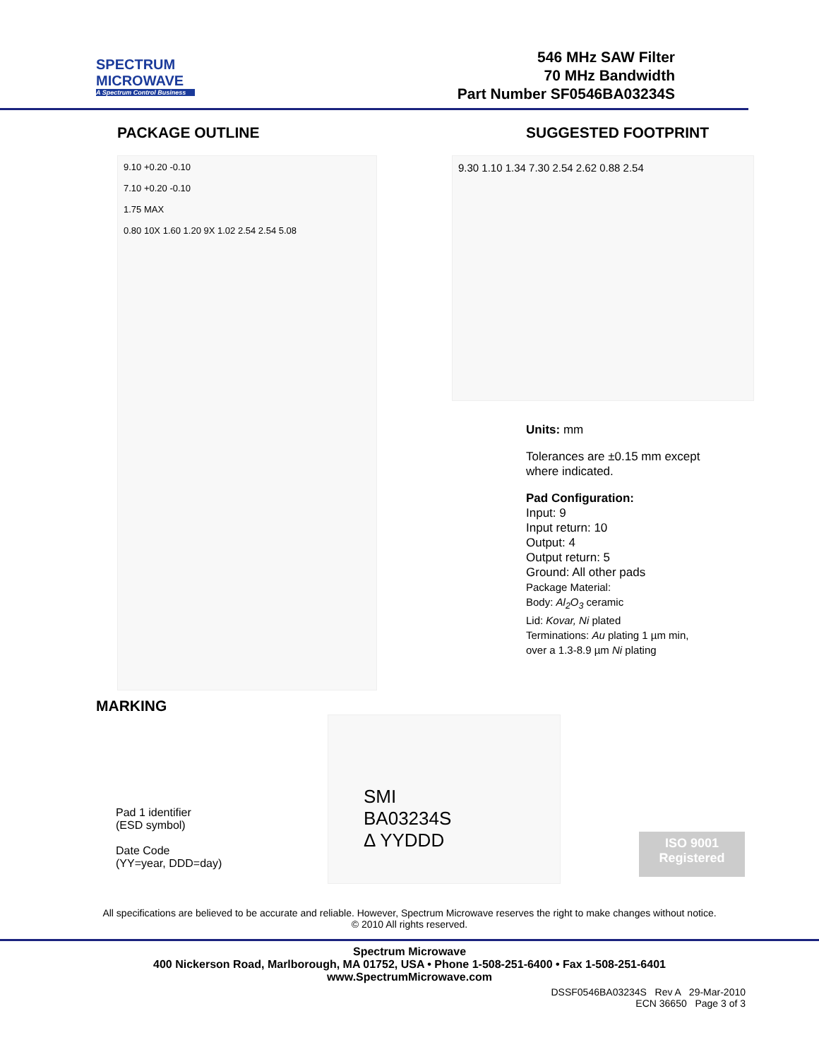SPECTRUM
MICROWAVE
A Spectrum Control Business
546 MHz SAW Filter
70 MHz Bandwidth
Part Number SF0546BA03234S
PACKAGE OUTLINE
9.10 +0.20 -0.10
7.10 +0.20 -0.10
1.75 MAX
0.80 10X 1.60 1.20 9X 1.02 2.54 2.54 5.08
SUGGESTED FOOTPRINT
9.30 1.10 1.34 7.30 2.54 2.62 0.88 2.54
Units: mm
Tolerances are ±0.15 mm except
where indicated.
Pad Configuration:
Input: 9
Input return: 10
Output: 4
Output return: 5
Ground: All other pads
Package Material:
Body: Al<sub>2</sub>O<sub>3</sub> ceramic
Lid: Kovar, Ni plated
Terminations: Au plating 1 µm min,
over a 1.3-8.9 µm Ni plating
MARKING
Pad 1 identifier
(ESD symbol)
Date Code
(YY=year, DDD=day)
SMI
BA03234S
Δ YYDDD
ISO 9001
Registered
All specifications are believed to be accurate and reliable. However, Spectrum Microwave reserves the right to make changes without notice.
© 2010 All rights reserved.
Spectrum Microwave
400 Nickerson Road, Marlborough, MA 01752, USA • Phone 1-508-251-6400 • Fax 1-508-251-6401
www.SpectrumMicrowave.com
DSSF0546BA03234S Rev A 29-Mar-2010
ECN 36650 Page 3 of 3